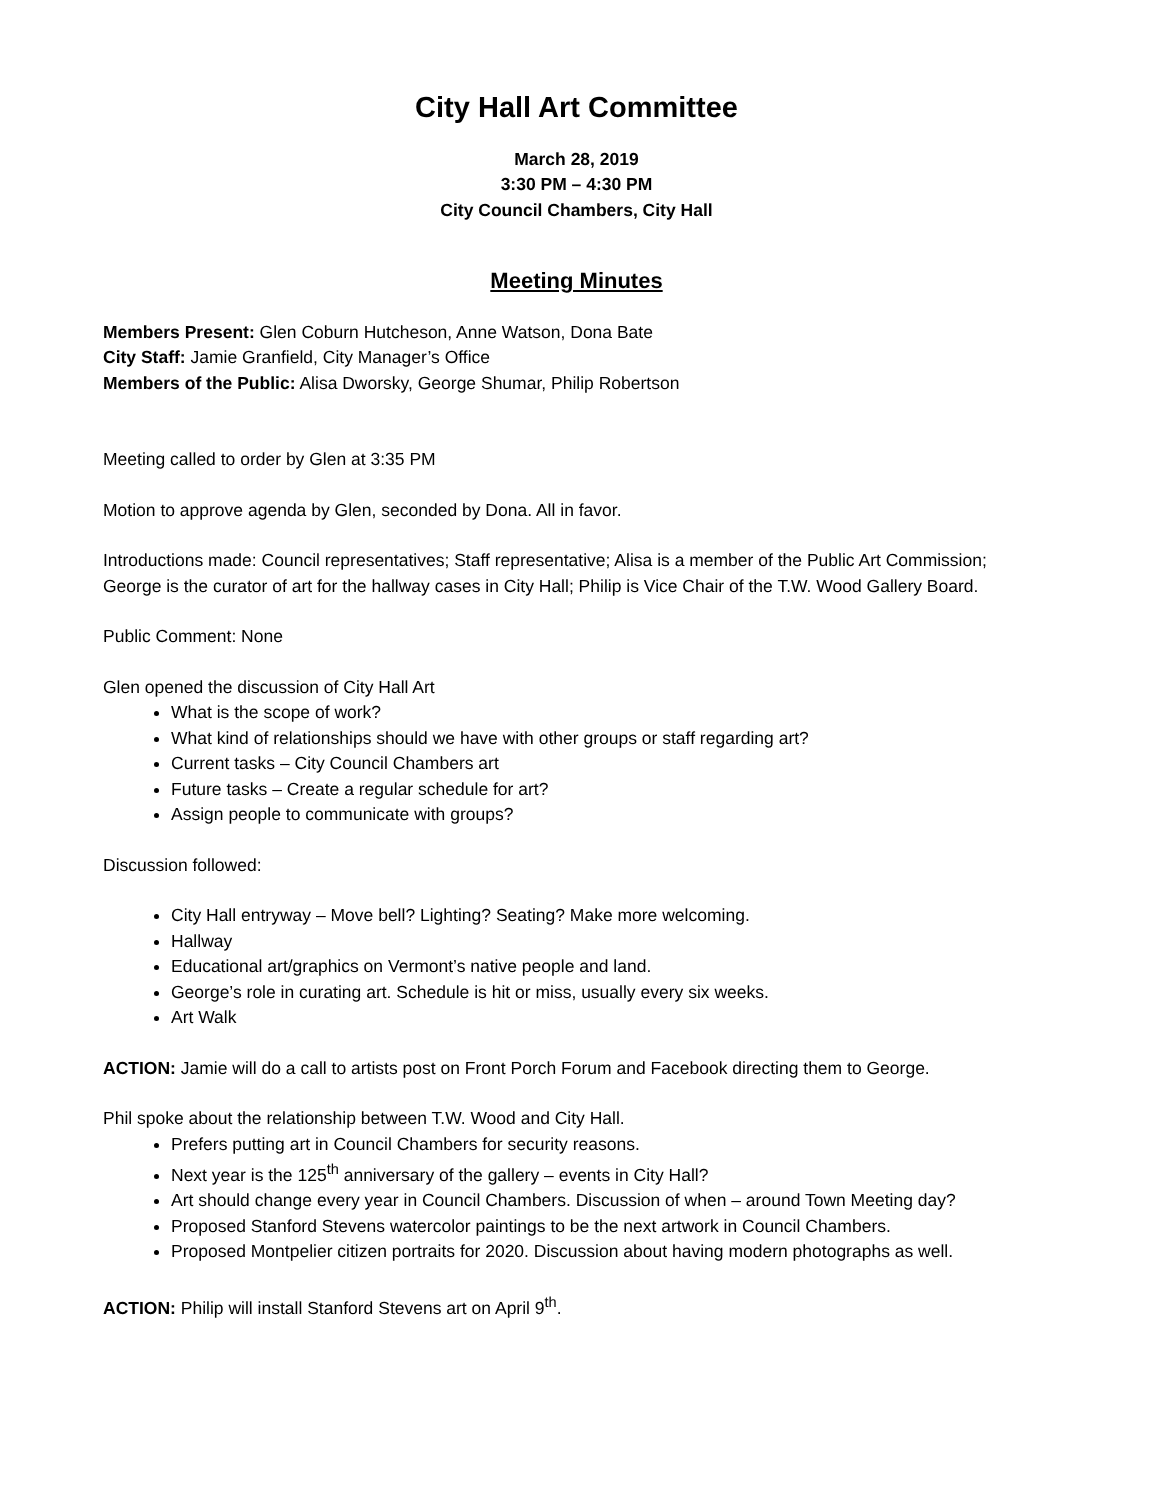City Hall Art Committee
March 28, 2019
3:30 PM – 4:30 PM
City Council Chambers, City Hall
Meeting Minutes
Members Present: Glen Coburn Hutcheson, Anne Watson, Dona Bate
City Staff: Jamie Granfield, City Manager’s Office
Members of the Public: Alisa Dworsky, George Shumar, Philip Robertson
Meeting called to order by Glen at 3:35 PM
Motion to approve agenda by Glen, seconded by Dona. All in favor.
Introductions made: Council representatives; Staff representative; Alisa is a member of the Public Art Commission; George is the curator of art for the hallway cases in City Hall; Philip is Vice Chair of the T.W. Wood Gallery Board.
Public Comment: None
Glen opened the discussion of City Hall Art
What is the scope of work?
What kind of relationships should we have with other groups or staff regarding art?
Current tasks – City Council Chambers art
Future tasks – Create a regular schedule for art?
Assign people to communicate with groups?
Discussion followed:
City Hall entryway – Move bell? Lighting? Seating? Make more welcoming.
Hallway
Educational art/graphics on Vermont’s native people and land.
George’s role in curating art. Schedule is hit or miss, usually every six weeks.
Art Walk
ACTION: Jamie will do a call to artists post on Front Porch Forum and Facebook directing them to George.
Phil spoke about the relationship between T.W. Wood and City Hall.
Prefers putting art in Council Chambers for security reasons.
Next year is the 125<sup>th</sup> anniversary of the gallery – events in City Hall?
Art should change every year in Council Chambers. Discussion of when – around Town Meeting day?
Proposed Stanford Stevens watercolor paintings to be the next artwork in Council Chambers.
Proposed Montpelier citizen portraits for 2020. Discussion about having modern photographs as well.
ACTION: Philip will install Stanford Stevens art on April 9<sup>th</sup>.